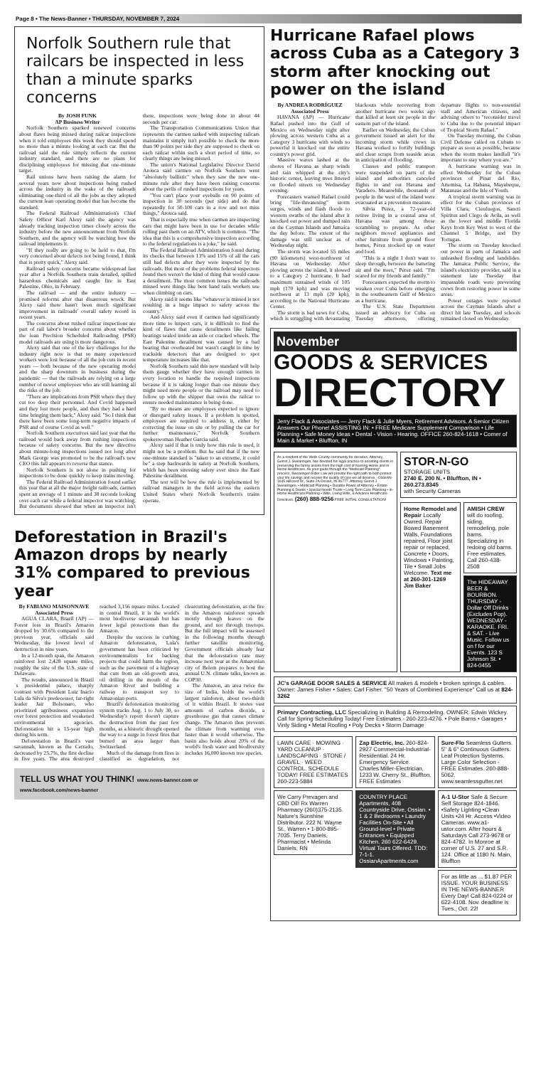Page 8 • The News-Banner • THURSDAY, NOVEMBER 7, 2024
Norfolk Southern rule that railcars be inspected in less than a minute sparks concerns
By JOSH FUNK
AP Business Writer
Norfolk Southern sparked renewed concerns about flaws being missed during railcar inspections when it told employees this week they should spend no more than a minute looking at each car. But the railroad said the rule simply reflects the current industry standard, and there are no plans for disciplining employees for missing that one-minute target.
Rail unions have been raising the alarm for several years now about inspections being rushed across the industry in the wake of the railroads eliminating one-third of all the jobs as they adopted the current lean operating model that has become the standard.
The Federal Railroad Administration's Chief Safety Officer Karl Alexy said the agency was already tracking inspection times closely across the industry before the new announcement from Norfolk Southern, and the agency will be watching how the railroad implements it.
"If they really are going to be held to that, I'm very concerned about defects not being found, I think that is pretty quick," Alexy said.
Railroad safety concerns became widespread last year after a Norfolk Southern train derailed, spilled hazardous chemicals and caught fire in East Palestine, Ohio, in February.
The railroad — and the entire industry — promised reforms after that disastrous wreck. But Alexy said there hasn't been much significant improvement in railroads' overall safety record in recent years.
The concerns about rushed railcar inspections are part of rail labor's broader concerns about whether the lean Precision Scheduled Railroading (PSR) model railroads are using is more dangerous.
Alexy said that one of the key challenges for the industry right now is that so many experienced workers were lost because of all the job cuts in recent years — both because of the new operating model and the sharp downturn in business during the pandemic — that the railroads are relying on a large number of newer employees who are still learning all the risks of the job.
"There are implications from PSR where they they cut too deep their personnel. And Covid happened and they lost more people, and then they had a hard time bringing them back," Alexy said. "So I think that there have been some long-term negative impacts of PSR and of course Covid as well."
Norfolk Southern executives said last year that the railroad would back away from rushing inspections because of safety concerns. But the new directive about minute-long inspections issued not long after Mark George was promoted to be the railroad's new CEO this fall appears to reverse that stance.
Norfolk Southern is not alone in pushing for inspections to be done quickly to keep trains moving.
The Federal Railroad Administration found earlier this year that at all the major freight railroads, carmen spent an average of 1 minute and 38 seconds looking over each car while a federal inspector was watching. But documents showed that when an inspector isn't there, inspections were being done in about 44 seconds per car.
The Transportation Communications Union that represents the carmen tasked with inspecting railcars maintains it simply isn't possible to check the more than 90 points per side they are supposed to check on each railcar within such a short period of time, so clearly things are being missed.
The union's National Legislative Director David Arouca said carmen on Norfolk Southern went "absolutely ballistic" when they saw the new one-minute rule after they have been raising concerns about the perils of rushed inspections for years.
"You can't place your eyeballs on 90 points of inspection in 30 seconds (per side) and do that repeatedly for 50-100 cars in a row and not miss things," Arouca said.
That is especially true when carmen are inspecting cars that might have been in use for decades while rolling past them on an ATV, which is common. "The idea that this is a comprehensive inspection according to the federal regulations is a joke," he said.
The Federal Railroad Administration found during its checks that between 13% and 15% of all the cars still had defects after they were inspected by the railroads. But most of the problems federal inspectors found then weren't the kind of thing that would cause a derailment. The most common issues the railroads missed were things like bent hand rails workers use when climbing on cars.
Alexy said it seems like "whatever is missed is not resulting in a huge impact to safety across the country."
And Alexy said even if carmen had significantly more time to inspect cars, it is difficult to find the kind of flaws that cause derailments like failing bearings sealed inside an axle or cracked wheels. The East Palestine derailment was caused by a bad bearing that overheated but wasn't caught in time by trackside detectors that are designed to spot temperature increases like that.
Norfolk Southern said this new standard will help them gauge whether they have enough carmen in every location to handle the required inspections because if it is taking longer than one minute they might need more people or the railroad may need to follow up with the shipper that owns the railcar to ensure needed maintenance is being done.
"By no means are employees expected to ignore or disregard safety issues. If a problem is spotted, employees are required to address it, either by correcting the issue on site or by pulling the car for further maintenance," Norfolk Southern spokeswoman Heather Garcia said.
Alexy said if that is truly how this rule is used, it might not be a problem. But he said that if the new one-minute standard is "taken to an extreme, it could be" a step backwards in safety at Norfolk Southern, which has been stressing safety ever since the East Palestine derailment.
The test will be how the rule is implemented by railroad managers in the field across the eastern United States where Norfolk Southern's trains operate.
Deforestation in Brazil's Amazon drops by nearly 31% compared to previous year
By FABIANO MAISONNAVE
Associated Press
AGUA CLARA, Brazil (AP) — Forest loss in Brazil's Amazon dropped by 30.6% compared to the previous year, officials said Wednesday, the lowest level of destruction in nine years.
In a 12-month span, the Amazon rainforest lost 2,428 square miles, roughly the size of the U.S. state of Delaware.
The results, announced in Brazil´s presidential palace, sharply contrast with President Luiz Inácio Lula da Silva's predecessor, far-right leader Jair Bolsonaro, who prioritized agribusiness expansion over forest protection and weakened environmental agencies. Deforestation hit a 15-year high during his term.
Deforestation in Brazil's vast savannah, known as the Cerrado, decreased by 25.7%, the first decline in five years. The area destroyed reached 3,156 square miles. Located in central Brazil, it is the world's most biodiverse savannah but has fewer legal protections than the Amazon.
Despite the success in curbing Amazon deforestation, Lula's government has been criticized by environmentalists for backing projects that could harm the region, such as the pavement of a highway that cuts from an old-growth area, oil drilling in the mouth of the Amazon River and building a railway to transport soy to Amazonian ports.
Brazil's deforestation monitoring system tracks Aug. 1 to July 30, so Wednesday's report doesn't capture the destruction from the past few months, as a historic drought opened the way to a surge in forest fires that burned an area larger than Switzerland.
Much of the damage from fires is classified as degradation, not clearcutting deforestation, as the fire in the Amazon rainforest spreads mostly through leaves on the ground, and not through treetops. But the full impact will be assessed in the following months through further satellite monitoring. Government officials already fear that the deforestation rate may increase next year as the Amazonian city of Belem prepares to host the annual U.N. climate talks, known as COP30.
The Amazon, an area twice the size of India, holds the world's largest rainforest, about two-thirds of it within Brazil. It stores vast amounts of carbon dioxide, a greenhouse gas that causes climate change. The Amazon thus prevents the climate from warming even faster than it would otherwise. The basin also holds about 20% of the world's fresh water and biodiversity includes 16,000 known tree species.
TELL US WHAT YOU THINK! www.news-banner.com or www.facebook.com/news-banner
Hurricane Rafael plows across Cuba as a Category 3 storm after knocking out power on the island
By ANDREA RODRÍGUEZ
Associated Press
HAVANA (AP) — Hurricane Rafael pushed into the Gulf of Mexico on Wednesday night after plowing across western Cuba as a Category 3 hurricane with winds so powerful it knocked out the entire country's power grid.
Massive waves lashed at the shores of Havana as sharp winds and rain whipped at the city's historic center, leaving trees littered on flooded streets on Wednesday evening.
Forecasters warned Rafael could bring "life-threatening" storm surges, winds and flash floods to western swaths of the island after it knocked out power and dumped rain on the Cayman Islands and Jamaica the day before. The extent of the damage was still unclear as of Wednesday night.
The storm was located 55 miles (90 kilometers) west-northwest of Havana on Wednesday. After plowing across the island, it slowed to a Category 2 hurricane. It had maximum sustained winds of 105 mph (170 kph) and was moving northwest at 13 mph (20 kph), according to the National Hurricane Center.
The storm is bad news for Cuba, which is struggling with devastating blackouts while recovering from another hurricane two weeks ago that killed at least six people in the eastern part of the island.
Earlier on Wednesday, the Cuban government issued an alert for the incoming storm while crews in Havana worked to fortify buildings and clear scraps from seaside areas in anticipation of flooding.
Classes and public transport were suspended on parts of the island and authorities canceled flights in and out Havana and Varadero. Meanwhile, thousands of people in the west of the island were evacuated as a prevention measure.
Silvia Pérez, a 72-year-old retiree living in a coastal area of Havana was among those scrambling to prepare. As other neighbors moved appliances and other furniture from ground floor homes, Pérez stocked up on water and food.
"This is a night I don't want to sleep through, between the battering air and the trees," Pérez said. "I'm scared for my friends and family."
Forecasters expected the storm to weaken over Cuba before emerging in the southeastern Gulf of Mexico as a hurricane.
The U.S. State Department issued an advisory for Cuba on Tuesday afternoon, offering departure flights to non-essential staff and American citizens, and advising others to "reconsider travel to Cuba due to the potential impact of Tropical Storm Rafael."
On Tuesday morning, the Cuban Civil Defense called on Cubans to prepare as soon as possible, because when the storm makes landfall "it's important to stay where you are."
A hurricane warning was in effect Wednesday for the Cuban provinces of Pinar del Rio, Artemisa, La Habana, Mayabeque, Matanzas and the Isle of Youth.
A tropical storm warning was in effect for the Cuban provinces of Villa Clara, Cienfuegos, Sancti Spiritus and Ciego de Avila, as well as the lower and middle Florida Keys from Key West to west of the Channel 5 Bridge, and Dry Tortugas.
The storm on Tuesday knocked out power in parts of Jamaica and unleashed flooding and landslides. The Jamaica Public Service, the island's electricity provider, said in a statement late Tuesday that impassable roads were preventing crews from restoring power in some areas.
Power outages were reported across the Cayman Islands after a direct hit late Tuesday, and schools remained closed on Wednesday.
November
GOODS & SERVICES
DIRECTORY
Jerry Flack & Associates — Jerry Flack & Julie Myers, Retirement Advisors. A Senior Citizen Answers Our Phone! ASSISTING IN: • FREE Medicare Supplement Comparison • Life Planning • Safe Money Ideas • Dental - Vision - Hearing. OFFICE 260-824-1618 • Corner of Main & Market • Bluffton, IN
As a resident of the Wells County community for decades, Attorney, Gerret J. Swearingen, has devoted his legal practice to assisting clients in preserving the family assets from the high cost of Nursing Home and In-Home Healthcare. As your guide through the "Medicaid Planning" process, Swearingen Elder Law will provide the right path to both protect your life savings and receive the quality of care we all deserve. -OSSIAN- 1645 Hillcrest Dr., Suite 2A Ossian, IN 46777. Attorney Gerret J. Swearingen. • Medicaid Planning • Durable Power of Attorney • Estate Planning & Deeds • Special Needs Trusts • Long Term Care Planning • In-Home Healthcare Planning • Wills, Living Wills, & Advance Healthcare Directives. (260) 888-9256 FREE INITIAL CONSULTATION!
STOR-N-GO
STORAGE UNITS
2740 E. 200 N. • Bluffton, IN • 260.273.8345
with Security Cameras
Home Remodel and Repair Locally Owned. Repair Bowed Basement Walls, Foundations repaired, Floor joist repair or replaced, Concrete • Doors, Windows • Painting, Tile • Small Jobs Welcome. Text me at 260-301-1269 Jim Baker
AMISH CREW will do roofing, siding, remodeling, pole barns. Specializing in redoing old barns. Free estimates. Call 260-438-2508
The HIDEAWAY BEER & BOURBON. THURSDAY - Dollar Off Drinks (Excludes Pop). WEDNESDAY - KARAOKE. FRI. & SAT. - Live Music. Follow us on f for our Events. 123 S Johnson St. • 824-0455
JC's GARAGE DOOR SALES & SERVICE All makes & models • broken springs & cables. Owner: James Fisher • Sales: Carl Fisher. "50 Years of Combined Experience" Call us at 824-3262
Primary Contracting, LLC Specializing in Building & Remodeling. OWNER: Edwin Wickey. Call for Spring Scheduling Today! Free Estimates - 260-223-4276. • Pole Barns • Garages • Vinly Siding • Metal Roofing • Poly Decks • Storm Damage
LAWN CARE · MOWING · YARD CLEANUP · LANDSCAPING · STONE / GRAVEL · WEED CONTROL. SCHEDULE TODAY! FREE ESTIMATES 260-223-5884
We Carry Prevagen and CBD Oil! Rx Warren Pharmacy (260)375-2135. Nature's Sunshine Distributor. 222 N. Wayne St., Warren • 1-800-895-7035. Terry Daniels, Pharmacist • Melinda Daniels, RN
Zap Electric, Inc. 260-824-2927 Commercial-Industrial-Residential. 24 Hr. Emergency Service. Charles Miller-Electrician, 1233 W. Cherry St., Bluffton. FREE Estimates
COUNTRY PLACE Apartments, 408 Countryside Drive, Ossian. • 1 & 2 Bedrooms • Laundry Facilities On-Site • All Ground-level • Private Entrances • Equipped Kitchen. 260 622-6429. Virtual Tours Offered. TDD: 7-1-1. OssianApartments.com
Sure-Flo Seamless Gutters. 5" & 6" Continuous Gutters. Leaf Protection Systems. Large Color Selection - FREE Estimates. 260-888-5062. www.seamlessgutter.net
A-1 U-Stor Safe & Secure Self Storage 824-1846. •Safety Lighting •Clean Units •24 Hr. Access •Video Cameras. www.a1-ustor.com. After hours & Saturdays Call 273-9678 or 824-4782. In Monroe at corner of U.S. 27 and S.R. 124. Office at 1180 N. Main, Bluffton
For as little as ... $1.87 PER ISSUE. YOUR BUSINESS IN THE NEWS-BANNER Every Day! Call 824-0224 or 622-4108. Nov. deadline is Tues., Oct. 22!